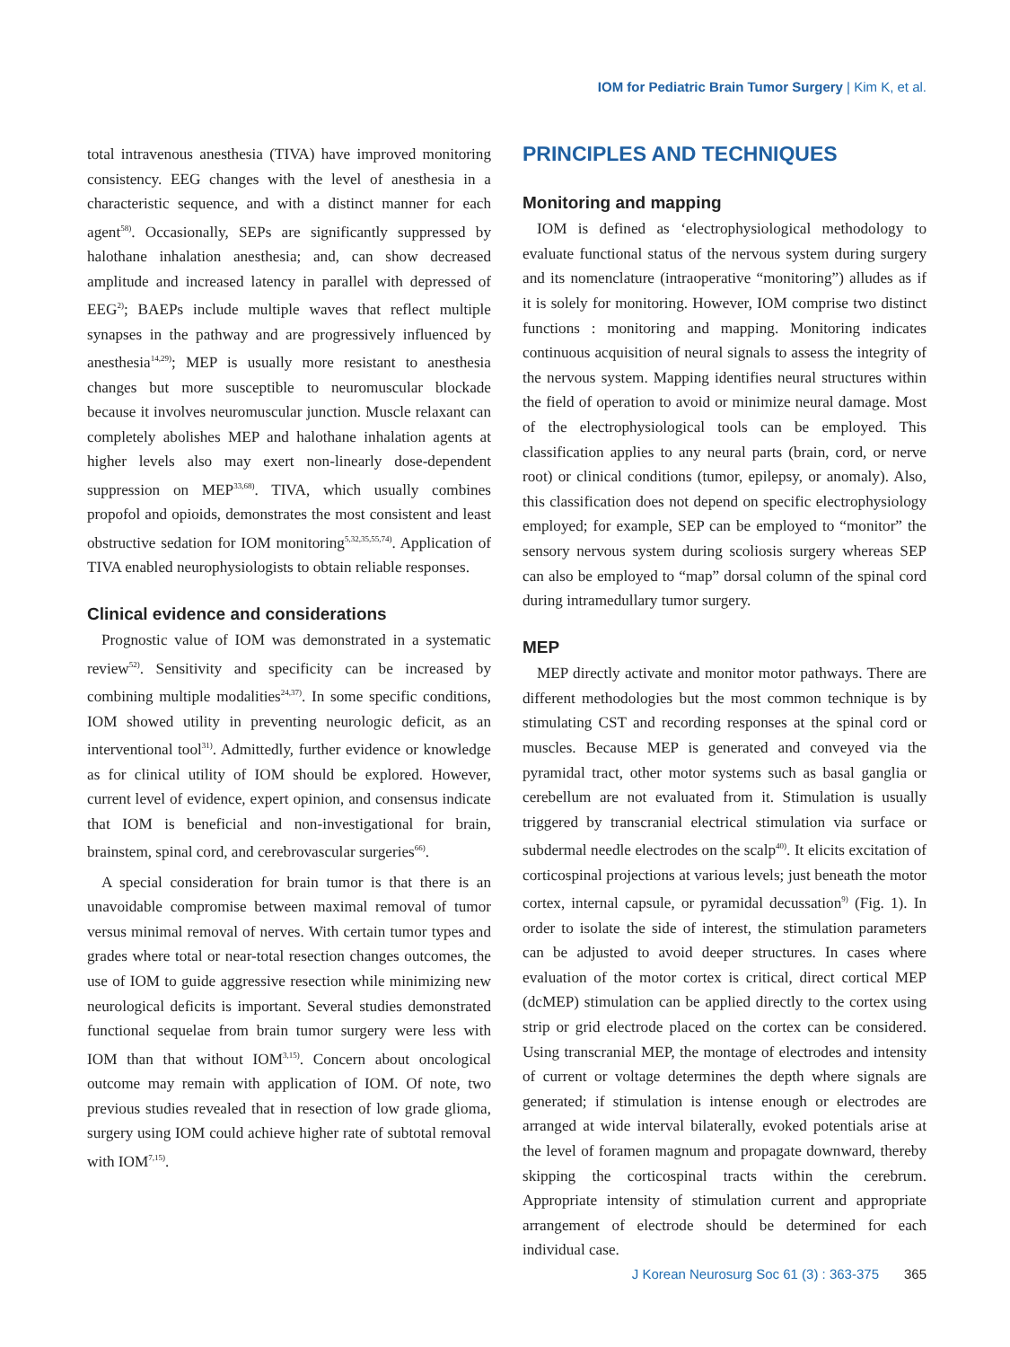IOM for Pediatric Brain Tumor Surgery | Kim K, et al.
total intravenous anesthesia (TIVA) have improved monitoring consistency. EEG changes with the level of anesthesia in a characteristic sequence, and with a distinct manner for each agent<sup>58)</sup>. Occasionally, SEPs are significantly suppressed by halothane inhalation anesthesia; and, can show decreased amplitude and increased latency in parallel with depressed of EEG<sup>2)</sup>; BAEPs include multiple waves that reflect multiple synapses in the pathway and are progressively influenced by anesthesia<sup>14,29)</sup>; MEP is usually more resistant to anesthesia changes but more susceptible to neuromuscular blockade because it involves neuromuscular junction. Muscle relaxant can completely abolishes MEP and halothane inhalation agents at higher levels also may exert non-linearly dose-dependent suppression on MEP<sup>33,68)</sup>. TIVA, which usually combines propofol and opioids, demonstrates the most consistent and least obstructive sedation for IOM monitoring<sup>5,32,35,55,74)</sup>. Application of TIVA enabled neurophysiologists to obtain reliable responses.
Clinical evidence and considerations
Prognostic value of IOM was demonstrated in a systematic review<sup>52)</sup>. Sensitivity and specificity can be increased by combining multiple modalities<sup>24,37)</sup>. In some specific conditions, IOM showed utility in preventing neurologic deficit, as an interventional tool<sup>31)</sup>. Admittedly, further evidence or knowledge as for clinical utility of IOM should be explored. However, current level of evidence, expert opinion, and consensus indicate that IOM is beneficial and non-investigational for brain, brainstem, spinal cord, and cerebrovascular surgeries<sup>66)</sup>.
A special consideration for brain tumor is that there is an unavoidable compromise between maximal removal of tumor versus minimal removal of nerves. With certain tumor types and grades where total or near-total resection changes outcomes, the use of IOM to guide aggressive resection while minimizing new neurological deficits is important. Several studies demonstrated functional sequelae from brain tumor surgery were less with IOM than that without IOM<sup>3,15)</sup>. Concern about oncological outcome may remain with application of IOM. Of note, two previous studies revealed that in resection of low grade glioma, surgery using IOM could achieve higher rate of subtotal removal with IOM<sup>7,15)</sup>.
PRINCIPLES AND TECHNIQUES
Monitoring and mapping
IOM is defined as ‘electrophysiological methodology to evaluate functional status of the nervous system during surgery and its nomenclature (intraoperative “monitoring”) alludes as if it is solely for monitoring. However, IOM comprise two distinct functions : monitoring and mapping. Monitoring indicates continuous acquisition of neural signals to assess the integrity of the nervous system. Mapping identifies neural structures within the field of operation to avoid or minimize neural damage. Most of the electrophysiological tools can be employed. This classification applies to any neural parts (brain, cord, or nerve root) or clinical conditions (tumor, epilepsy, or anomaly). Also, this classification does not depend on specific electrophysiology employed; for example, SEP can be employed to “monitor” the sensory nervous system during scoliosis surgery whereas SEP can also be employed to “map” dorsal column of the spinal cord during intramedullary tumor surgery.
MEP
MEP directly activate and monitor motor pathways. There are different methodologies but the most common technique is by stimulating CST and recording responses at the spinal cord or muscles. Because MEP is generated and conveyed via the pyramidal tract, other motor systems such as basal ganglia or cerebellum are not evaluated from it. Stimulation is usually triggered by transcranial electrical stimulation via surface or subdermal needle electrodes on the scalp<sup>40)</sup>. It elicits excitation of corticospinal projections at various levels; just beneath the motor cortex, internal capsule, or pyramidal decussation<sup>9)</sup> (Fig. 1). In order to isolate the side of interest, the stimulation parameters can be adjusted to avoid deeper structures. In cases where evaluation of the motor cortex is critical, direct cortical MEP (dcMEP) stimulation can be applied directly to the cortex using strip or grid electrode placed on the cortex can be considered. Using transcranial MEP, the montage of electrodes and intensity of current or voltage determines the depth where signals are generated; if stimulation is intense enough or electrodes are arranged at wide interval bilaterally, evoked potentials arise at the level of foramen magnum and propagate downward, thereby skipping the corticospinal tracts within the cerebrum. Appropriate intensity of stimulation current and appropriate arrangement of electrode should be determined for each individual case.
J Korean Neurosurg Soc 61 (3) : 363-375 365